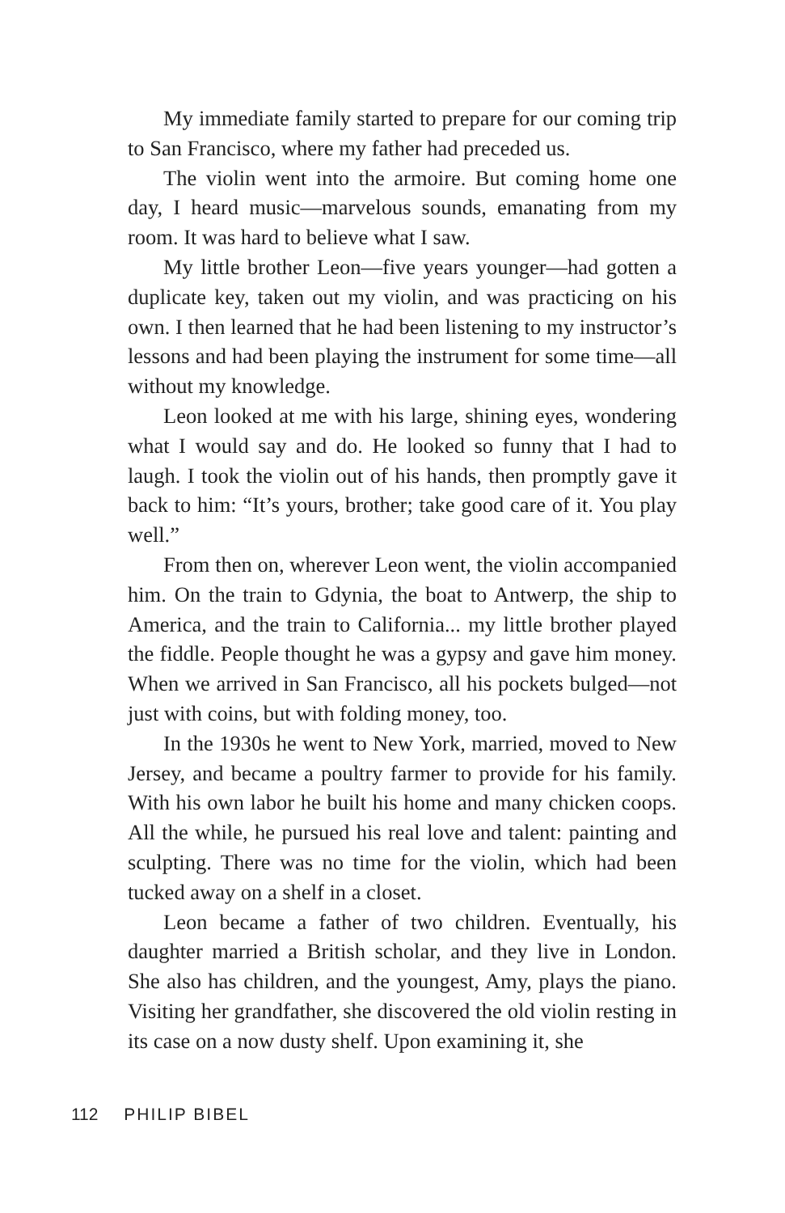My immediate family started to prepare for our coming trip to San Francisco, where my father had preceded us.
The violin went into the armoire. But coming home one day, I heard music—marvelous sounds, emanating from my room. It was hard to believe what I saw.
My little brother Leon—five years younger—had gotten a duplicate key, taken out my violin, and was practicing on his own. I then learned that he had been listening to my instructor’s lessons and had been playing the instrument for some time—all without my knowledge.
Leon looked at me with his large, shining eyes, wondering what I would say and do. He looked so funny that I had to laugh. I took the violin out of his hands, then promptly gave it back to him: “It’s yours, brother; take good care of it. You play well.”
From then on, wherever Leon went, the violin accompanied him. On the train to Gdynia, the boat to Antwerp, the ship to America, and the train to California... my little brother played the fiddle. People thought he was a gypsy and gave him money. When we arrived in San Francisco, all his pockets bulged—not just with coins, but with folding money, too.
In the 1930s he went to New York, married, moved to New Jersey, and became a poultry farmer to provide for his family. With his own labor he built his home and many chicken coops. All the while, he pursued his real love and talent: painting and sculpting. There was no time for the violin, which had been tucked away on a shelf in a closet.
Leon became a father of two children. Eventually, his daughter married a British scholar, and they live in London. She also has children, and the youngest, Amy, plays the piano. Visiting her grandfather, she discovered the old violin resting in its case on a now dusty shelf. Upon examining it, she
112 PHILIP BIBEL